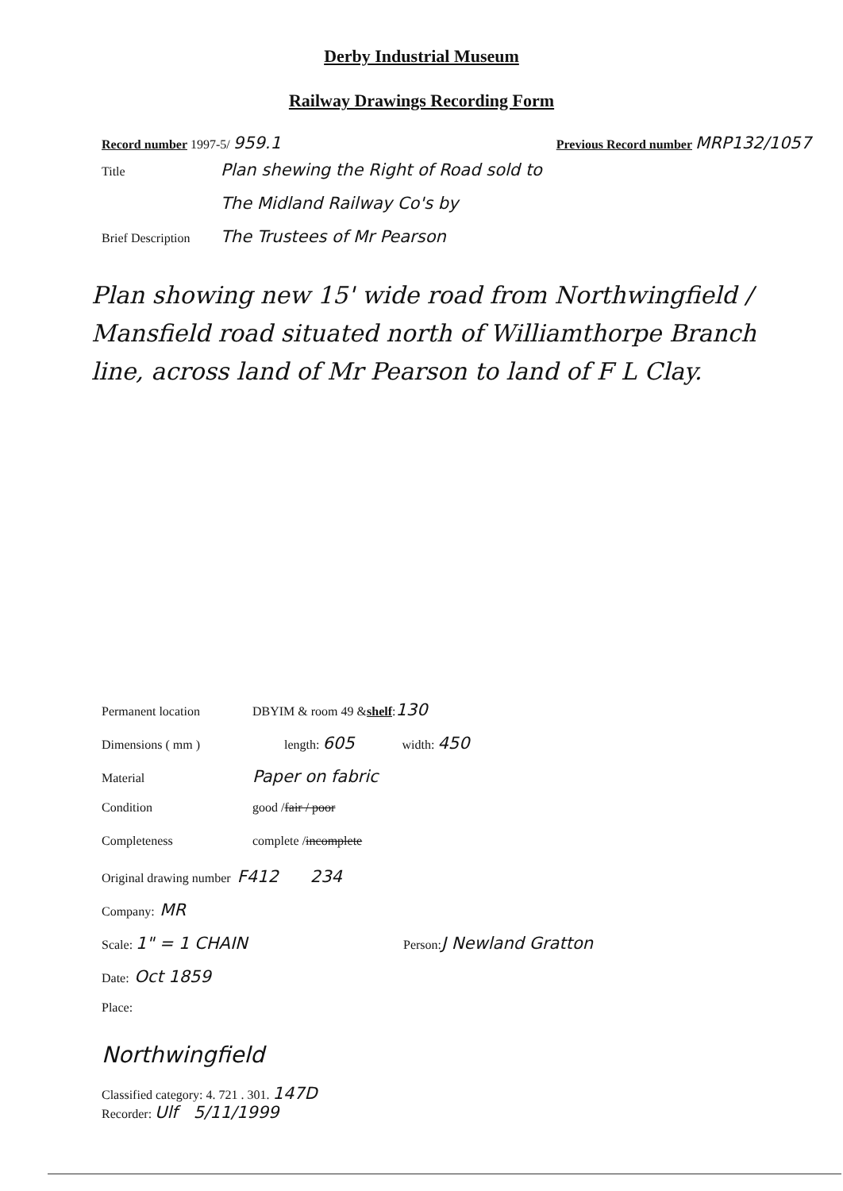Derby Industrial Museum
Railway Drawings Recording Form
Record number 1997-5/ 959.1 Previous Record number MRP132/1057
Title Plan shewing the Right of Road sold to
The Midland Railway Co's by
Brief Description The Trustees of Mr Pearson
Plan showing new 15' wide road from Northwingfield / Mansfield road situated north of Williamthorpe Branch line, across land of Mr Pearson to land of F L Clay.
Permanent location DBYIM & room 49 & shelf: 130
Dimensions ( mm ) length: 605 width: 450
Material Paper on fabric
Condition good / fair / poor
Completeness complete / incomplete
Original drawing number F412 234
Company: MR
Scale: 1" = 1 CHAIN Person: J Newland Gratton
Date: Oct 1859
Place:
Northwingfield
Classified category: 4. 721 . 301. 147D
Recorder: Ulf 5/11/1999